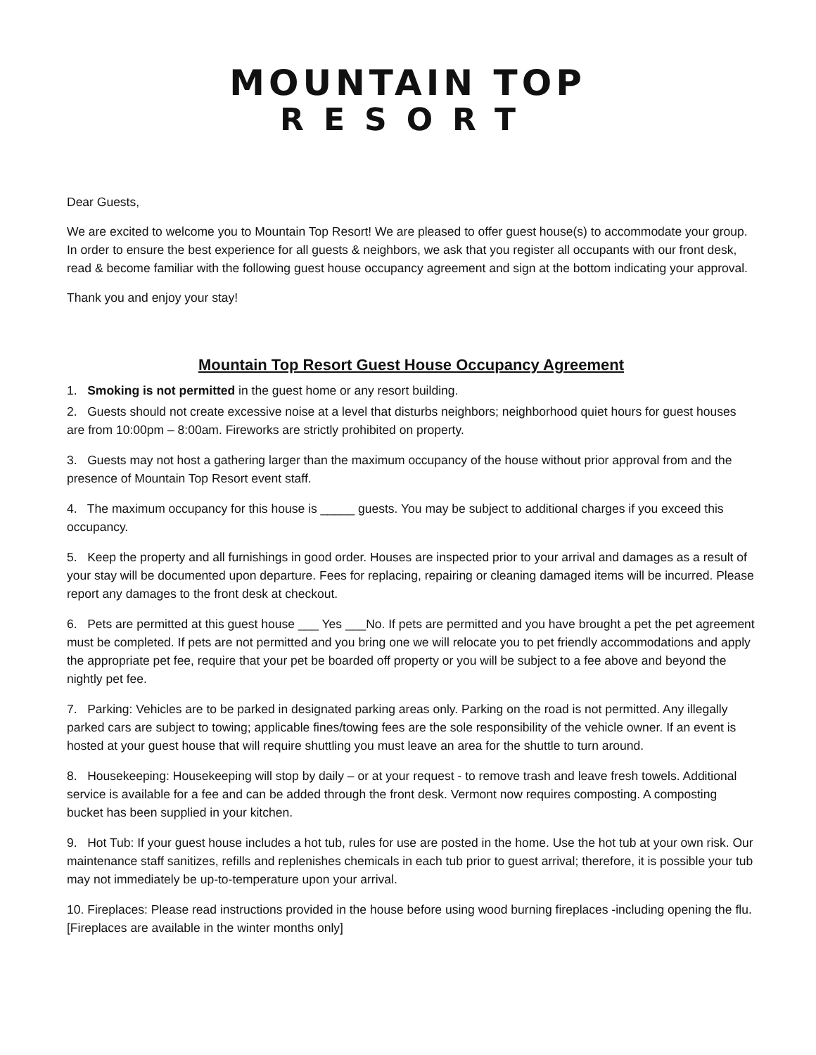MOUNTAIN TOP
RESORT
Dear Guests,
We are excited to welcome you to Mountain Top Resort! We are pleased to offer guest house(s) to accommodate your group. In order to ensure the best experience for all guests & neighbors, we ask that you register all occupants with our front desk, read & become familiar with the following guest house occupancy agreement and sign at the bottom indicating your approval.
Thank you and enjoy your stay!
Mountain Top Resort Guest House Occupancy Agreement
1. Smoking is not permitted in the guest home or any resort building.
2. Guests should not create excessive noise at a level that disturbs neighbors; neighborhood quiet hours for guest houses are from 10:00pm – 8:00am. Fireworks are strictly prohibited on property.
3. Guests may not host a gathering larger than the maximum occupancy of the house without prior approval from and the presence of Mountain Top Resort event staff.
4. The maximum occupancy for this house is _____ guests. You may be subject to additional charges if you exceed this occupancy.
5. Keep the property and all furnishings in good order. Houses are inspected prior to your arrival and damages as a result of your stay will be documented upon departure. Fees for replacing, repairing or cleaning damaged items will be incurred. Please report any damages to the front desk at checkout.
6. Pets are permitted at this guest house ___ Yes ___No. If pets are permitted and you have brought a pet the pet agreement must be completed. If pets are not permitted and you bring one we will relocate you to pet friendly accommodations and apply the appropriate pet fee, require that your pet be boarded off property or you will be subject to a fee above and beyond the nightly pet fee.
7. Parking: Vehicles are to be parked in designated parking areas only. Parking on the road is not permitted. Any illegally parked cars are subject to towing; applicable fines/towing fees are the sole responsibility of the vehicle owner. If an event is hosted at your guest house that will require shuttling you must leave an area for the shuttle to turn around.
8. Housekeeping: Housekeeping will stop by daily – or at your request - to remove trash and leave fresh towels. Additional service is available for a fee and can be added through the front desk. Vermont now requires composting. A composting bucket has been supplied in your kitchen.
9. Hot Tub: If your guest house includes a hot tub, rules for use are posted in the home. Use the hot tub at your own risk. Our maintenance staff sanitizes, refills and replenishes chemicals in each tub prior to guest arrival; therefore, it is possible your tub may not immediately be up-to-temperature upon your arrival.
10. Fireplaces: Please read instructions provided in the house before using wood burning fireplaces -including opening the flu. [Fireplaces are available in the winter months only]